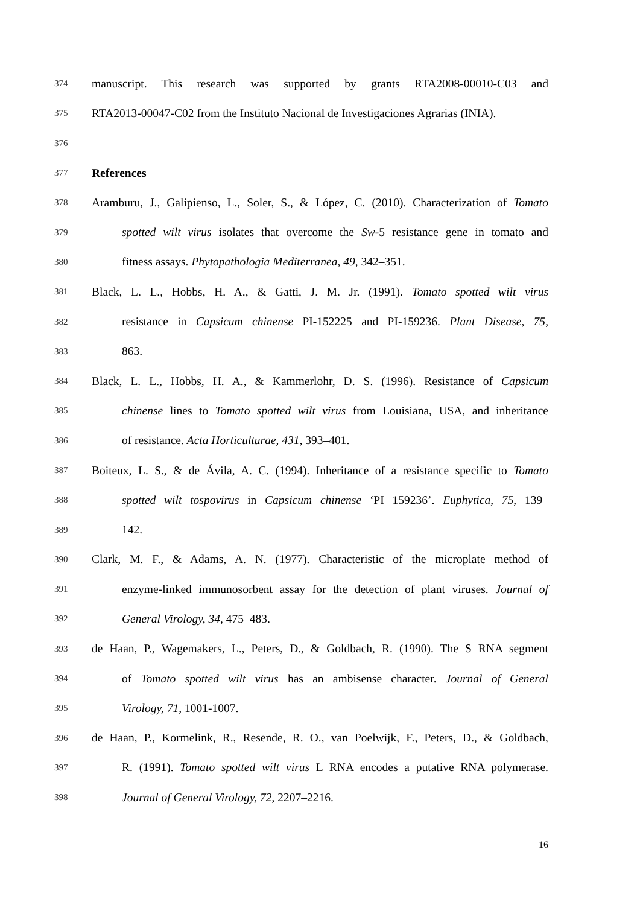374 manuscript. This research was supported by grants RTA2008-00010-C03 and
375 RTA2013-00047-C02 from the Instituto Nacional de Investigaciones Agrarias (INIA).
376
377 References
378 Aramburu, J., Galipienso, L., Soler, S., & López, C. (2010). Characterization of Tomato
379 spotted wilt virus isolates that overcome the Sw-5 resistance gene in tomato and
380 fitness assays. Phytopathologia Mediterranea, 49, 342–351.
381 Black, L. L., Hobbs, H. A., & Gatti, J. M. Jr. (1991). Tomato spotted wilt virus
382 resistance in Capsicum chinense PI-152225 and PI-159236. Plant Disease, 75,
383 863.
384 Black, L. L., Hobbs, H. A., & Kammerlohr, D. S. (1996). Resistance of Capsicum
385 chinense lines to Tomato spotted wilt virus from Louisiana, USA, and inheritance
386 of resistance. Acta Horticulturae, 431, 393–401.
387 Boiteux, L. S., & de Ávila, A. C. (1994). Inheritance of a resistance specific to Tomato
388 spotted wilt tospovirus in Capsicum chinense ‘PI 159236’. Euphytica, 75, 139–
389 142.
390 Clark, M. F., & Adams, A. N. (1977). Characteristic of the microplate method of
391 enzyme-linked immunosorbent assay for the detection of plant viruses. Journal of
392 General Virology, 34, 475–483.
393 de Haan, P., Wagemakers, L., Peters, D., & Goldbach, R. (1990). The S RNA segment
394 of Tomato spotted wilt virus has an ambisense character. Journal of General
395 Virology, 71, 1001-1007.
396 de Haan, P., Kormelink, R., Resende, R. O., van Poelwijk, F., Peters, D., & Goldbach,
397 R. (1991). Tomato spotted wilt virus L RNA encodes a putative RNA polymerase.
398 Journal of General Virology, 72, 2207–2216.
16